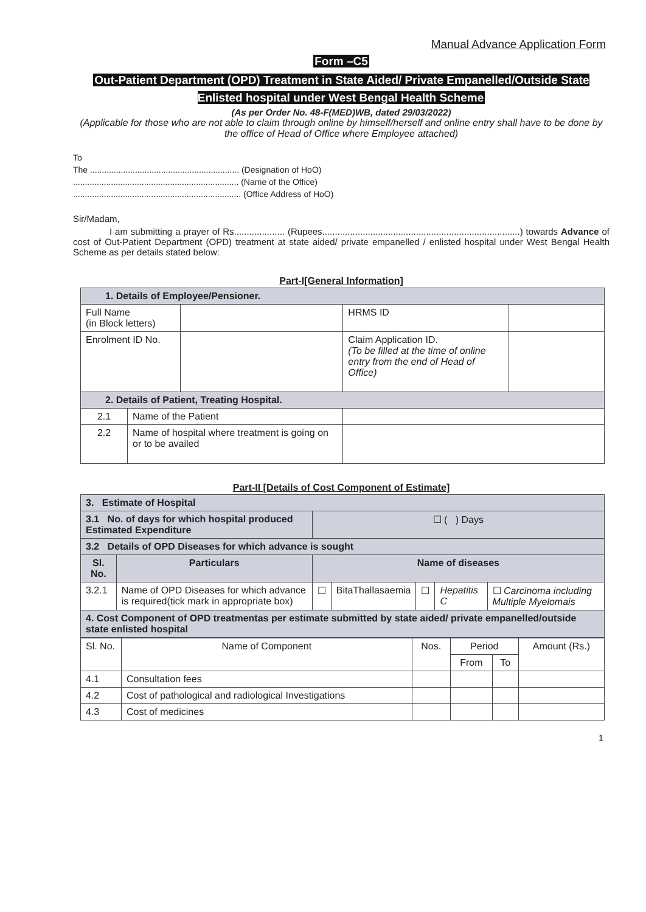Manual Advance Application Form
Form –C5
Out-Patient Department (OPD) Treatment in State Aided/ Private Empanelled/Outside State Enlisted hospital under West Bengal Health Scheme
(As per Order No. 48-F(MED)WB, dated 29/03/2022)
(Applicable for those who are not able to claim through online by himself/herself and online entry shall have to be done by the office of Head of Office where Employee attached)
To
The ............................................................... (Designation of HoO)
...................................................................... (Name of the Office)
....................................................................... (Office Address of HoO)
Sir/Madam,
I am submitting a prayer of Rs.................... (Rupees..............................................................................) towards Advance of cost of Out-Patient Department (OPD) treatment at state aided/ private empanelled / enlisted hospital under West Bengal Health Scheme as per details stated below:
Part-I[General Information]
| 1. Details of Employee/Pensioner. | | | | |
| Full Name (in Block letters) | | | HRMS ID | |
| Enrolment ID No. | | | Claim Application ID. (To be filled at the time of online entry from the end of Head of Office) | |
| 2. Details of Patient, Treating Hospital. | | | | |
| 2.1 | Name of the Patient | | | |
| 2.2 | Name of hospital where treatment is going on or to be availed | | | |
Part-II [Details of Cost Component of Estimate]
| 3. Estimate of Hospital | | | | | | |
| 3.1 No. of days for which hospital produced Estimated Expenditure | | ☐ ( ) Days | | | | |
| 3.2 Details of OPD Diseases for which advance is sought | | | | | | |
| Sl. No. | Particulars | Name of diseases | | | | |
| 3.2.1 | Name of OPD Diseases for which advance is required(tick mark in appropriate box) | ☐ | BitaThallasaemia | ☐ | Hepatitis C | ☐ Carcinoma including Multiple Myelomais |
| 4. Cost Component of OPD treatmentas per estimate submitted by state aided/ private empanelled/outside state enlisted hospital | | | | | | |
| Sl. No. | Name of Component | Nos. | Period | | Amount (Rs.) |
| | | | From | To | |
| 4.1 | Consultation fees | | | | |
| 4.2 | Cost of pathological and radiological Investigations | | | | |
| 4.3 | Cost of medicines | | | | |
1